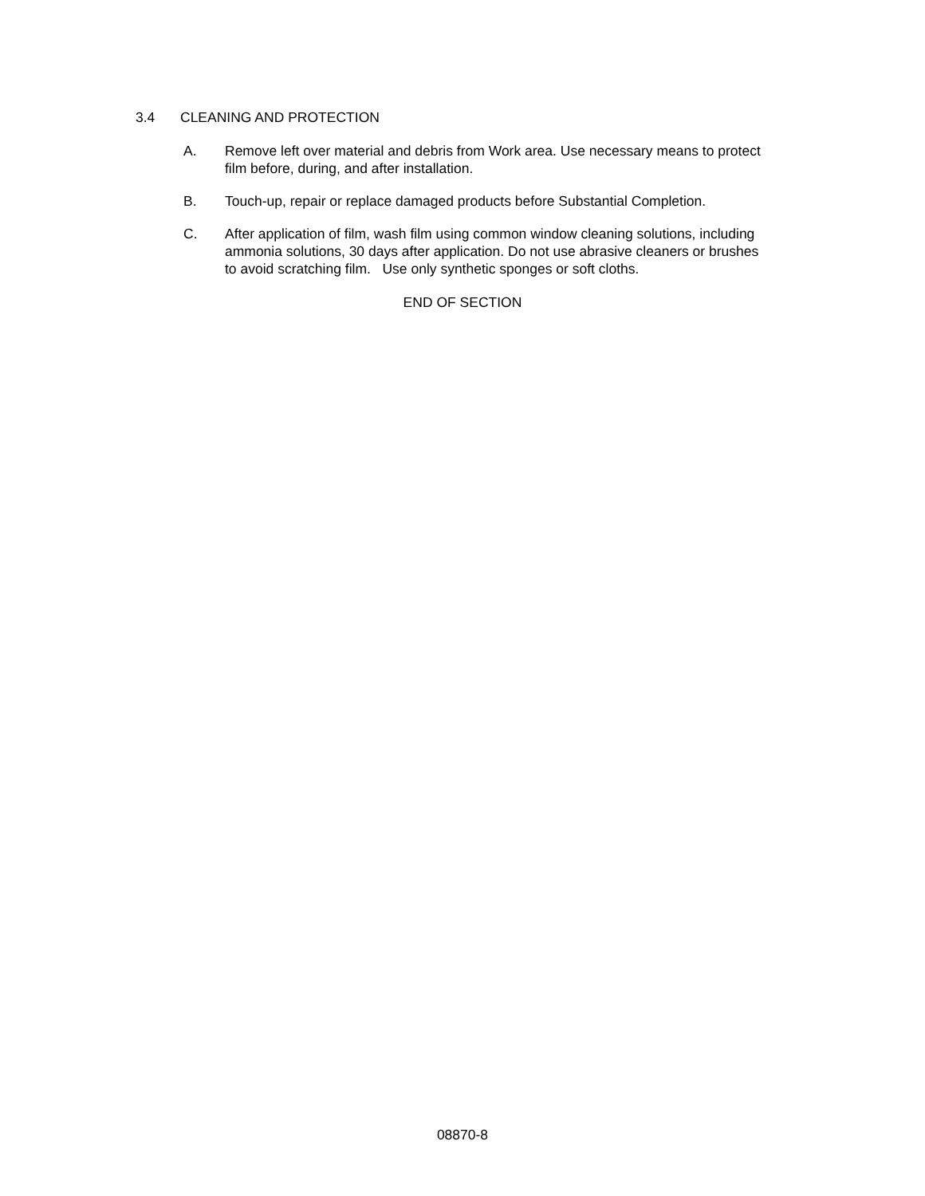3.4 CLEANING AND PROTECTION
A. Remove left over material and debris from Work area. Use necessary means to protect film before, during, and after installation.
B. Touch-up, repair or replace damaged products before Substantial Completion.
C. After application of film, wash film using common window cleaning solutions, including ammonia solutions, 30 days after application. Do not use abrasive cleaners or brushes to avoid scratching film. Use only synthetic sponges or soft cloths.
END OF SECTION
08870-8